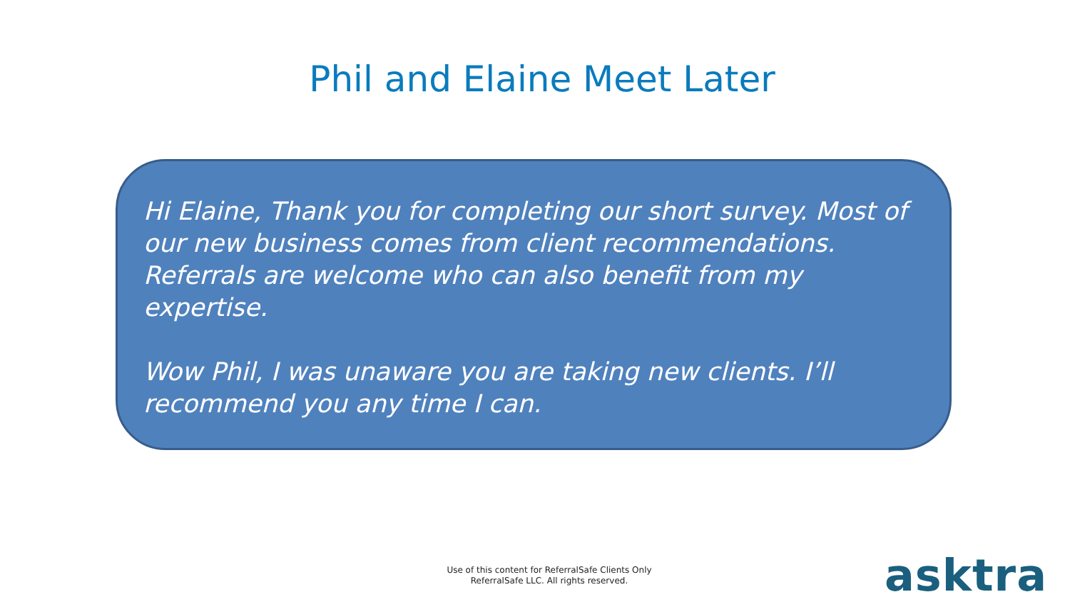Phil and Elaine Meet Later
Hi Elaine, Thank you for completing our short survey. Most of our new business comes from client recommendations. Referrals are welcome who can also benefit from my expertise.
Wow Phil, I was unaware you are taking new clients. I’ll recommend you any time I can.
Use of this content for ReferralSafe Clients Only
ReferralSafe LLC. All rights reserved.
asktra